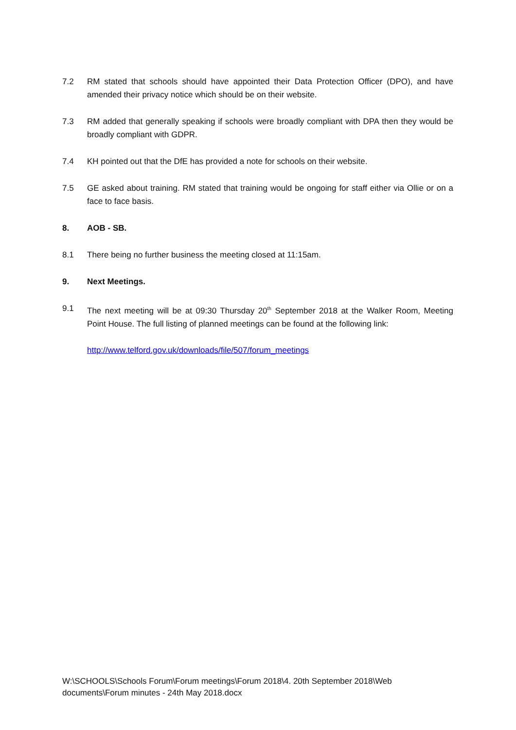7.2 RM stated that schools should have appointed their Data Protection Officer (DPO), and have amended their privacy notice which should be on their website.
7.3 RM added that generally speaking if schools were broadly compliant with DPA then they would be broadly compliant with GDPR.
7.4 KH pointed out that the DfE has provided a note for schools on their website.
7.5 GE asked about training. RM stated that training would be ongoing for staff either via Ollie or on a face to face basis.
8. AOB - SB.
8.1 There being no further business the meeting closed at 11:15am.
9. Next Meetings.
9.1 The next meeting will be at 09:30 Thursday 20<sup>th</sup> September 2018 at the Walker Room, Meeting Point House. The full listing of planned meetings can be found at the following link:
http://www.telford.gov.uk/downloads/file/507/forum_meetings
W:\SCHOOLS\Schools Forum\Forum meetings\Forum 2018\4. 20th September 2018\Web documents\Forum minutes - 24th May 2018.docx